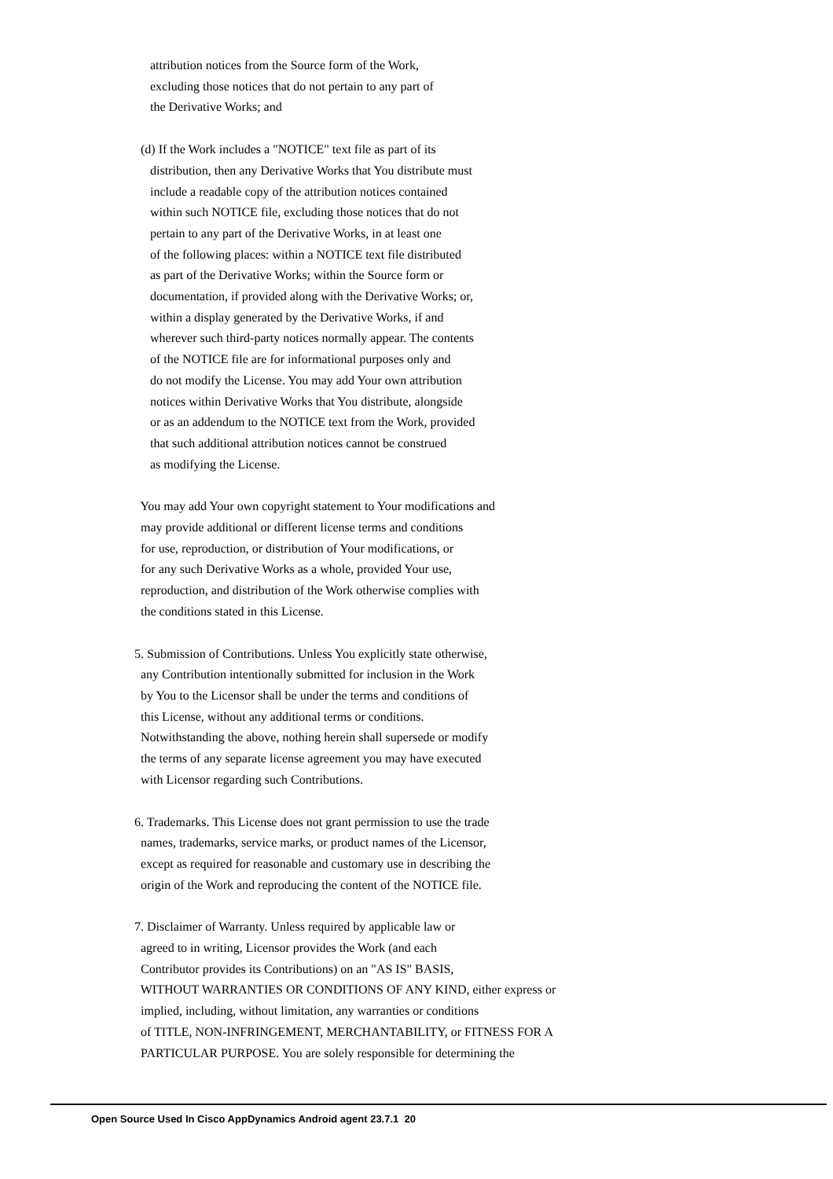attribution notices from the Source form of the Work, excluding those notices that do not pertain to any part of the Derivative Works; and
(d) If the Work includes a "NOTICE" text file as part of its distribution, then any Derivative Works that You distribute must include a readable copy of the attribution notices contained within such NOTICE file, excluding those notices that do not pertain to any part of the Derivative Works, in at least one of the following places: within a NOTICE text file distributed as part of the Derivative Works; within the Source form or documentation, if provided along with the Derivative Works; or, within a display generated by the Derivative Works, if and wherever such third-party notices normally appear. The contents of the NOTICE file are for informational purposes only and do not modify the License. You may add Your own attribution notices within Derivative Works that You distribute, alongside or as an addendum to the NOTICE text from the Work, provided that such additional attribution notices cannot be construed as modifying the License.
You may add Your own copyright statement to Your modifications and may provide additional or different license terms and conditions for use, reproduction, or distribution of Your modifications, or for any such Derivative Works as a whole, provided Your use, reproduction, and distribution of the Work otherwise complies with the conditions stated in this License.
5. Submission of Contributions. Unless You explicitly state otherwise, any Contribution intentionally submitted for inclusion in the Work by You to the Licensor shall be under the terms and conditions of this License, without any additional terms or conditions. Notwithstanding the above, nothing herein shall supersede or modify the terms of any separate license agreement you may have executed with Licensor regarding such Contributions.
6. Trademarks. This License does not grant permission to use the trade names, trademarks, service marks, or product names of the Licensor, except as required for reasonable and customary use in describing the origin of the Work and reproducing the content of the NOTICE file.
7. Disclaimer of Warranty. Unless required by applicable law or agreed to in writing, Licensor provides the Work (and each Contributor provides its Contributions) on an "AS IS" BASIS, WITHOUT WARRANTIES OR CONDITIONS OF ANY KIND, either express or implied, including, without limitation, any warranties or conditions of TITLE, NON-INFRINGEMENT, MERCHANTABILITY, or FITNESS FOR A PARTICULAR PURPOSE. You are solely responsible for determining the
Open Source Used In Cisco AppDynamics Android agent 23.7.1 20